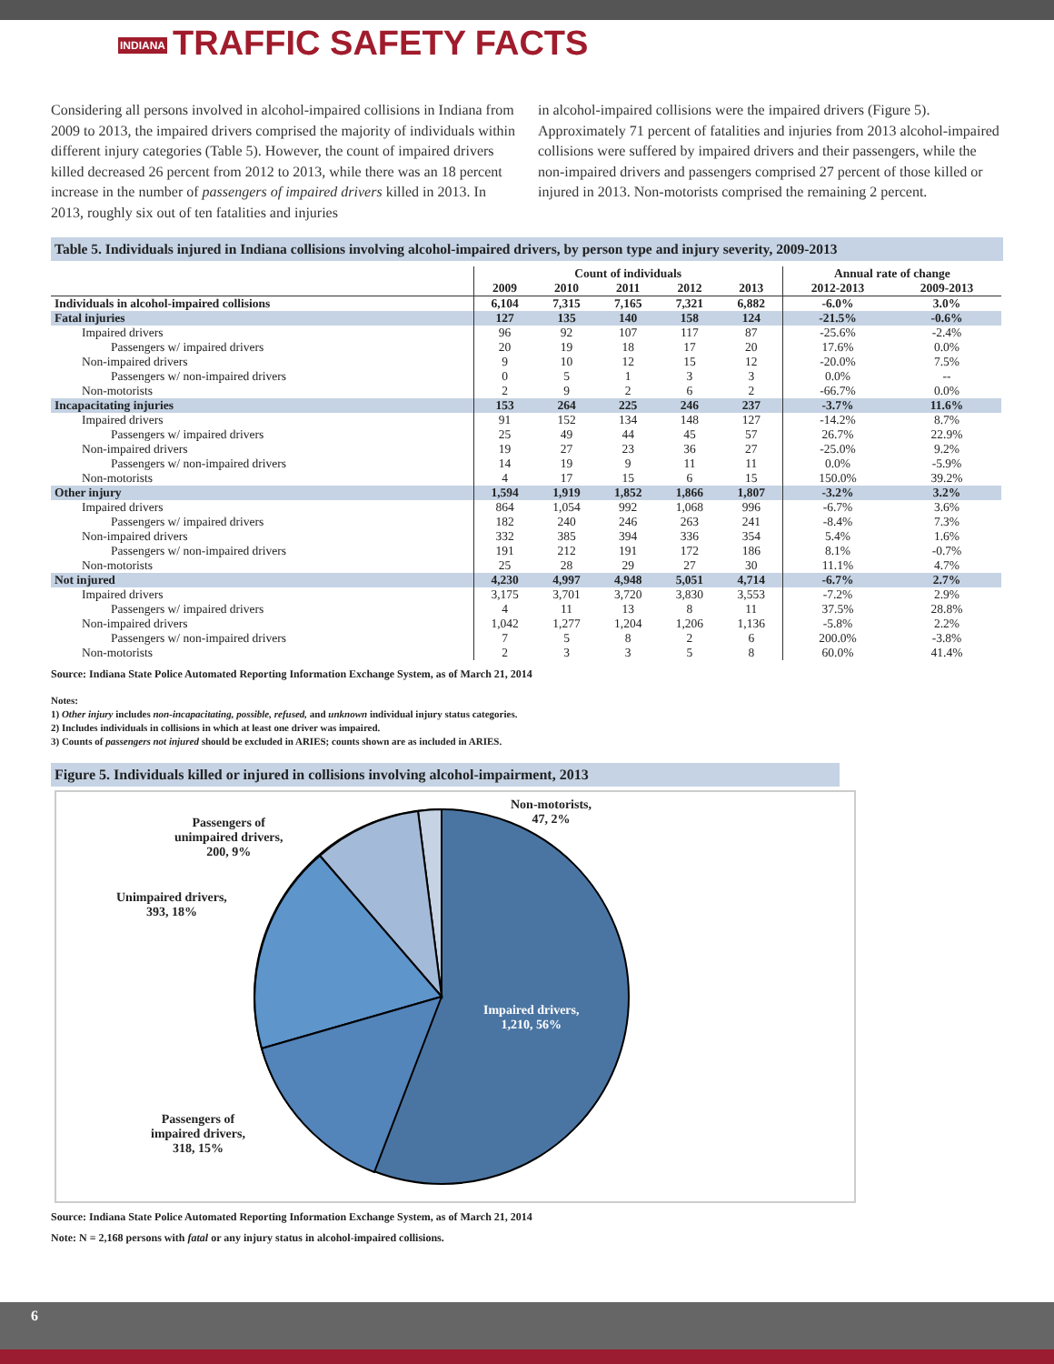INDIANA TRAFFIC SAFETY FACTS
Considering all persons involved in alcohol-impaired collisions in Indiana from 2009 to 2013, the impaired drivers comprised the majority of individuals within different injury categories (Table 5). However, the count of impaired drivers killed decreased 26 percent from 2012 to 2013, while there was an 18 percent increase in the number of passengers of impaired drivers killed in 2013. In 2013, roughly six out of ten fatalities and injuries
in alcohol-impaired collisions were the impaired drivers (Figure 5). Approximately 71 percent of fatalities and injuries from 2013 alcohol-impaired collisions were suffered by impaired drivers and their passengers, while the non-impaired drivers and passengers comprised 27 percent of those killed or injured in 2013. Non-motorists comprised the remaining 2 percent.
Table 5. Individuals injured in Indiana collisions involving alcohol-impaired drivers, by person type and injury severity, 2009-2013
| | Count of individuals | | | | | Annual rate of change | |
| --- | --- | --- | --- | --- | --- | --- | --- |
| | 2009 | 2010 | 2011 | 2012 | 2013 | 2012-2013 | 2009-2013 |
| Individuals in alcohol-impaired collisions | 6,104 | 7,315 | 7,165 | 7,321 | 6,882 | -6.0% | 3.0% |
| Fatal injuries | 127 | 135 | 140 | 158 | 124 | -21.5% | -0.6% |
| Impaired drivers | 96 | 92 | 107 | 117 | 87 | -25.6% | -2.4% |
| Passengers w/ impaired drivers | 20 | 19 | 18 | 17 | 20 | 17.6% | 0.0% |
| Non-impaired drivers | 9 | 10 | 12 | 15 | 12 | -20.0% | 7.5% |
| Passengers w/ non-impaired drivers | 0 | 5 | 1 | 3 | 3 | 0.0% | -- |
| Non-motorists | 2 | 9 | 2 | 6 | 2 | -66.7% | 0.0% |
| Incapacitating injuries | 153 | 264 | 225 | 246 | 237 | -3.7% | 11.6% |
| Impaired drivers | 91 | 152 | 134 | 148 | 127 | -14.2% | 8.7% |
| Passengers w/ impaired drivers | 25 | 49 | 44 | 45 | 57 | 26.7% | 22.9% |
| Non-impaired drivers | 19 | 27 | 23 | 36 | 27 | -25.0% | 9.2% |
| Passengers w/ non-impaired drivers | 14 | 19 | 9 | 11 | 11 | 0.0% | -5.9% |
| Non-motorists | 4 | 17 | 15 | 6 | 15 | 150.0% | 39.2% |
| Other injury | 1,594 | 1,919 | 1,852 | 1,866 | 1,807 | -3.2% | 3.2% |
| Impaired drivers | 864 | 1,054 | 992 | 1,068 | 996 | -6.7% | 3.6% |
| Passengers w/ impaired drivers | 182 | 240 | 246 | 263 | 241 | -8.4% | 7.3% |
| Non-impaired drivers | 332 | 385 | 394 | 336 | 354 | 5.4% | 1.6% |
| Passengers w/ non-impaired drivers | 191 | 212 | 191 | 172 | 186 | 8.1% | -0.7% |
| Non-motorists | 25 | 28 | 29 | 27 | 30 | 11.1% | 4.7% |
| Not injured | 4,230 | 4,997 | 4,948 | 5,051 | 4,714 | -6.7% | 2.7% |
| Impaired drivers | 3,175 | 3,701 | 3,720 | 3,830 | 3,553 | -7.2% | 2.9% |
| Passengers w/ impaired drivers | 4 | 11 | 13 | 8 | 11 | 37.5% | 28.8% |
| Non-impaired drivers | 1,042 | 1,277 | 1,204 | 1,206 | 1,136 | -5.8% | 2.2% |
| Passengers w/ non-impaired drivers | 7 | 5 | 8 | 2 | 6 | 200.0% | -3.8% |
| Non-motorists | 2 | 3 | 3 | 5 | 8 | 60.0% | 41.4% |
Source: Indiana State Police Automated Reporting Information Exchange System, as of March 21, 2014
Notes:
1) Other injury includes non-incapacitating, possible, refused, and unknown individual injury status categories.
2) Includes individuals in collisions in which at least one driver was impaired.
3) Counts of passengers not injured should be excluded in ARIES; counts shown are as included in ARIES.
Figure 5. Individuals killed or injured in collisions involving alcohol-impairment, 2013
Non-motorists,
47, 2%
Passengers of
unimpaired drivers,
200, 9%
Unimpaired drivers,
393, 18%
Impaired drivers,
1,210, 56%
Passengers of
impaired drivers,
318, 15%
Source: Indiana State Police Automated Reporting Information Exchange System, as of March 21, 2014
Note: N = 2,168 persons with fatal or any injury status in alcohol-impaired collisions.
6